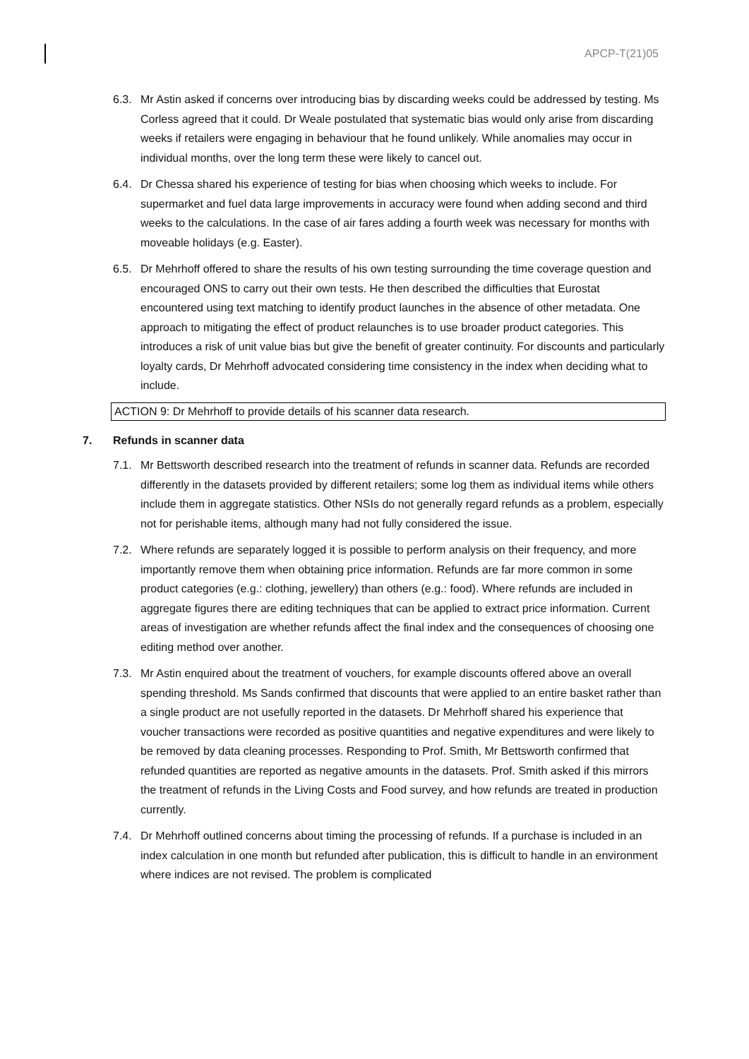APCP-T(21)05
6.3. Mr Astin asked if concerns over introducing bias by discarding weeks could be addressed by testing. Ms Corless agreed that it could. Dr Weale postulated that systematic bias would only arise from discarding weeks if retailers were engaging in behaviour that he found unlikely. While anomalies may occur in individual months, over the long term these were likely to cancel out.
6.4. Dr Chessa shared his experience of testing for bias when choosing which weeks to include. For supermarket and fuel data large improvements in accuracy were found when adding second and third weeks to the calculations. In the case of air fares adding a fourth week was necessary for months with moveable holidays (e.g. Easter).
6.5. Dr Mehrhoff offered to share the results of his own testing surrounding the time coverage question and encouraged ONS to carry out their own tests. He then described the difficulties that Eurostat encountered using text matching to identify product launches in the absence of other metadata. One approach to mitigating the effect of product relaunches is to use broader product categories. This introduces a risk of unit value bias but give the benefit of greater continuity. For discounts and particularly loyalty cards, Dr Mehrhoff advocated considering time consistency in the index when deciding what to include.
ACTION 9: Dr Mehrhoff to provide details of his scanner data research.
7. Refunds in scanner data
7.1. Mr Bettsworth described research into the treatment of refunds in scanner data. Refunds are recorded differently in the datasets provided by different retailers; some log them as individual items while others include them in aggregate statistics. Other NSIs do not generally regard refunds as a problem, especially not for perishable items, although many had not fully considered the issue.
7.2. Where refunds are separately logged it is possible to perform analysis on their frequency, and more importantly remove them when obtaining price information. Refunds are far more common in some product categories (e.g.: clothing, jewellery) than others (e.g.: food). Where refunds are included in aggregate figures there are editing techniques that can be applied to extract price information. Current areas of investigation are whether refunds affect the final index and the consequences of choosing one editing method over another.
7.3. Mr Astin enquired about the treatment of vouchers, for example discounts offered above an overall spending threshold. Ms Sands confirmed that discounts that were applied to an entire basket rather than a single product are not usefully reported in the datasets. Dr Mehrhoff shared his experience that voucher transactions were recorded as positive quantities and negative expenditures and were likely to be removed by data cleaning processes. Responding to Prof. Smith, Mr Bettsworth confirmed that refunded quantities are reported as negative amounts in the datasets. Prof. Smith asked if this mirrors the treatment of refunds in the Living Costs and Food survey, and how refunds are treated in production currently.
7.4. Dr Mehrhoff outlined concerns about timing the processing of refunds. If a purchase is included in an index calculation in one month but refunded after publication, this is difficult to handle in an environment where indices are not revised. The problem is complicated